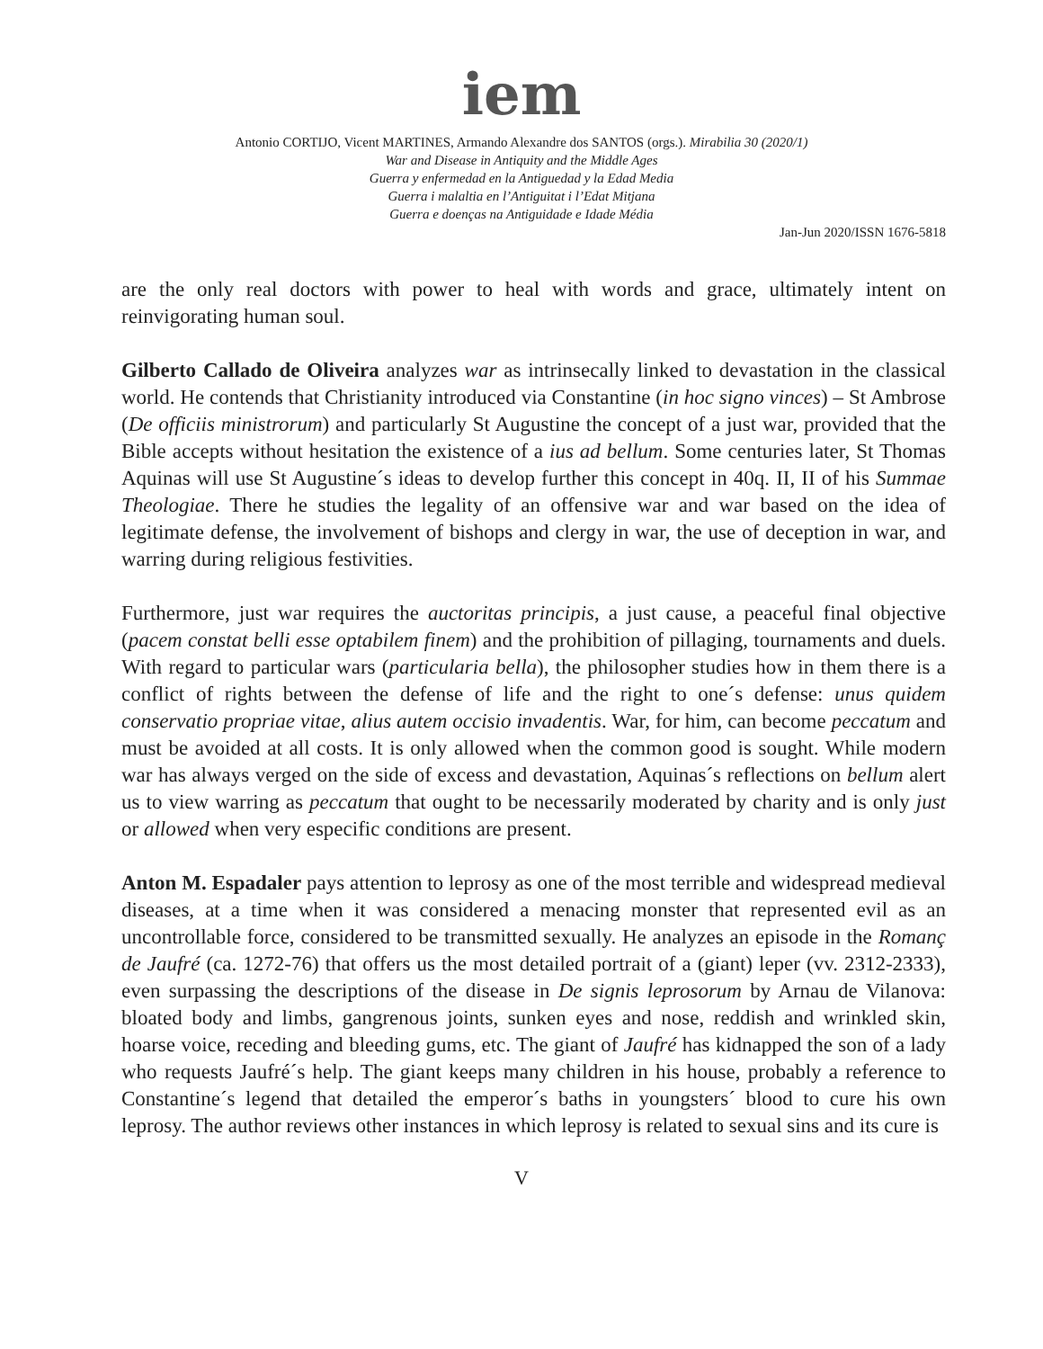iem
Antonio CORTIJO, Vicent MARTINES, Armando Alexandre dos SANTOS (orgs.). Mirabilia 30 (2020/1)
War and Disease in Antiquity and the Middle Ages
Guerra y enfermedad en la Antiguedad y la Edad Media
Guerra i malaltia en l’Antiguitat i l’Edat Mitjana
Guerra e doenças na Antiguidade e Idade Média
Jan-Jun 2020/ISSN 1676-5818
are the only real doctors with power to heal with words and grace, ultimately intent on reinvigorating human soul.
Gilberto Callado de Oliveira analyzes war as intrinsecally linked to devastation in the classical world. He contends that Christianity introduced via Constantine (in hoc signo vinces) – St Ambrose (De officiis ministrorum) and particularly St Augustine the concept of a just war, provided that the Bible accepts without hesitation the existence of a ius ad bellum. Some centuries later, St Thomas Aquinas will use St Augustine´s ideas to develop further this concept in 40q. II, II of his Summae Theologiae. There he studies the legality of an offensive war and war based on the idea of legitimate defense, the involvement of bishops and clergy in war, the use of deception in war, and warring during religious festivities.
Furthermore, just war requires the auctoritas principis, a just cause, a peaceful final objective (pacem constat belli esse optabilem finem) and the prohibition of pillaging, tournaments and duels. With regard to particular wars (particularia bella), the philosopher studies how in them there is a conflict of rights between the defense of life and the right to one´s defense: unus quidem conservatio propriae vitae, alius autem occisio invadentis. War, for him, can become peccatum and must be avoided at all costs. It is only allowed when the common good is sought. While modern war has always verged on the side of excess and devastation, Aquinas´s reflections on bellum alert us to view warring as peccatum that ought to be necessarily moderated by charity and is only just or allowed when very especific conditions are present.
Anton M. Espadaler pays attention to leprosy as one of the most terrible and widespread medieval diseases, at a time when it was considered a menacing monster that represented evil as an uncontrollable force, considered to be transmitted sexually. He analyzes an episode in the Romanç de Jaufré (ca. 1272-76) that offers us the most detailed portrait of a (giant) leper (vv. 2312-2333), even surpassing the descriptions of the disease in De signis leprosorum by Arnau de Vilanova: bloated body and limbs, gangrenous joints, sunken eyes and nose, reddish and wrinkled skin, hoarse voice, receding and bleeding gums, etc. The giant of Jaufré has kidnapped the son of a lady who requests Jaufré´s help. The giant keeps many children in his house, probably a reference to Constantine´s legend that detailed the emperor´s baths in youngsters´ blood to cure his own leprosy. The author reviews other instances in which leprosy is related to sexual sins and its cure is
V